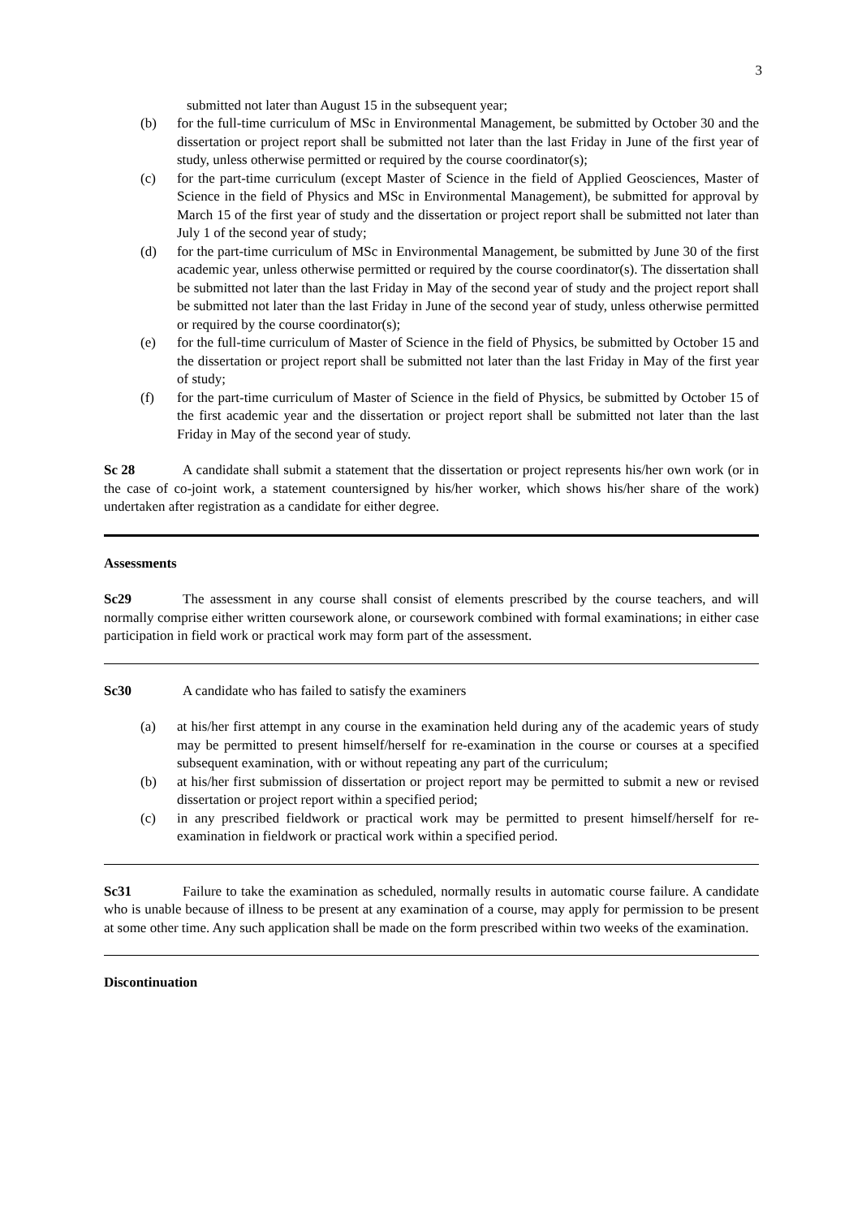3
submitted not later than August 15 in the subsequent year;
(b) for the full-time curriculum of MSc in Environmental Management, be submitted by October 30 and the dissertation or project report shall be submitted not later than the last Friday in June of the first year of study, unless otherwise permitted or required by the course coordinator(s);
(c) for the part-time curriculum (except Master of Science in the field of Applied Geosciences, Master of Science in the field of Physics and MSc in Environmental Management), be submitted for approval by March 15 of the first year of study and the dissertation or project report shall be submitted not later than July 1 of the second year of study;
(d) for the part-time curriculum of MSc in Environmental Management, be submitted by June 30 of the first academic year, unless otherwise permitted or required by the course coordinator(s). The dissertation shall be submitted not later than the last Friday in May of the second year of study and the project report shall be submitted not later than the last Friday in June of the second year of study, unless otherwise permitted or required by the course coordinator(s);
(e) for the full-time curriculum of Master of Science in the field of Physics, be submitted by October 15 and the dissertation or project report shall be submitted not later than the last Friday in May of the first year of study;
(f) for the part-time curriculum of Master of Science in the field of Physics, be submitted by October 15 of the first academic year and the dissertation or project report shall be submitted not later than the last Friday in May of the second year of study.
Sc 28 A candidate shall submit a statement that the dissertation or project represents his/her own work (or in the case of co-joint work, a statement countersigned by his/her worker, which shows his/her share of the work) undertaken after registration as a candidate for either degree.
Assessments
Sc29 The assessment in any course shall consist of elements prescribed by the course teachers, and will normally comprise either written coursework alone, or coursework combined with formal examinations; in either case participation in field work or practical work may form part of the assessment.
Sc30 A candidate who has failed to satisfy the examiners
(a) at his/her first attempt in any course in the examination held during any of the academic years of study may be permitted to present himself/herself for re-examination in the course or courses at a specified subsequent examination, with or without repeating any part of the curriculum;
(b) at his/her first submission of dissertation or project report may be permitted to submit a new or revised dissertation or project report within a specified period;
(c) in any prescribed fieldwork or practical work may be permitted to present himself/herself for re-examination in fieldwork or practical work within a specified period.
Sc31 Failure to take the examination as scheduled, normally results in automatic course failure. A candidate who is unable because of illness to be present at any examination of a course, may apply for permission to be present at some other time. Any such application shall be made on the form prescribed within two weeks of the examination.
Discontinuation